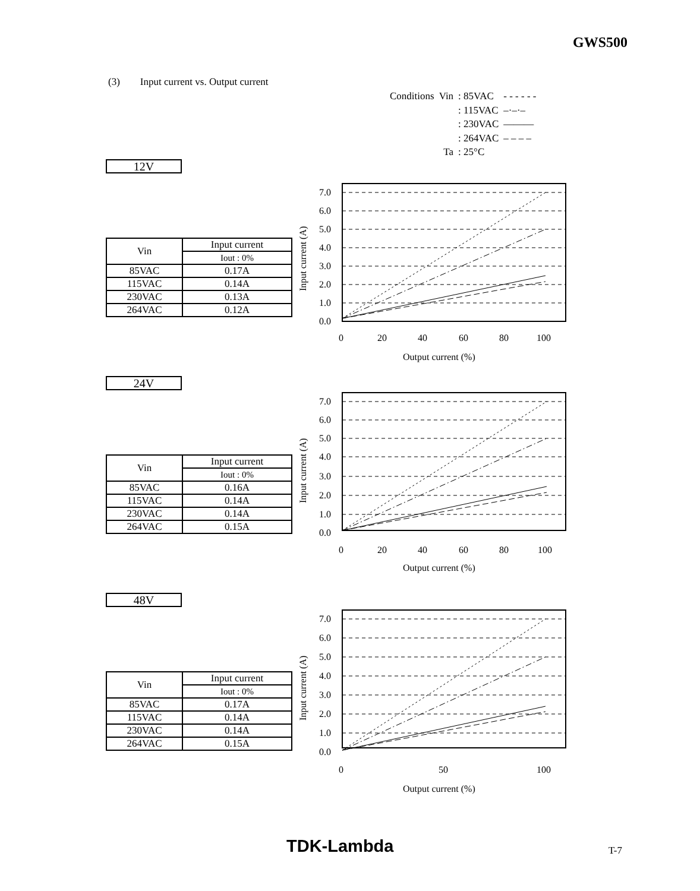GWS500
(3) Input current vs. Output current
| Conditions | Vin | : 85VAC | - - - - - - |
| | | : 115VAC | –·–·– |
| | | : 230VAC | ——— |
| | | : 264VAC | – – – – |
| | Ta | : 25°C | |
12V
| Vin | Input current |
| --- | --- |
| | Iout : 0% |
| 85VAC | 0.17A |
| 115VAC | 0.14A |
| 230VAC | 0.13A |
| 264VAC | 0.12A |
24V
| Vin | Input current |
| --- | --- |
| | Iout : 0% |
| 85VAC | 0.16A |
| 115VAC | 0.14A |
| 230VAC | 0.14A |
| 264VAC | 0.15A |
48V
| Vin | Input current |
| --- | --- |
| | Iout : 0% |
| 85VAC | 0.17A |
| 115VAC | 0.14A |
| 230VAC | 0.14A |
| 264VAC | 0.15A |
7.0
6.0
5.0
4.0
3.0
2.0
1.0
0.0
0
20
40
60
80
100
Output current (%)
Input current (A)
7.0
6.0
5.0
4.0
3.0
2.0
1.0
0.0
0
20
40
60
80
100
Output current (%)
Input current (A)
7.0
6.0
5.0
4.0
3.0
2.0
1.0
0.0
0
50
100
Output current (%)
Input current (A)
TDK-Lambda T-7